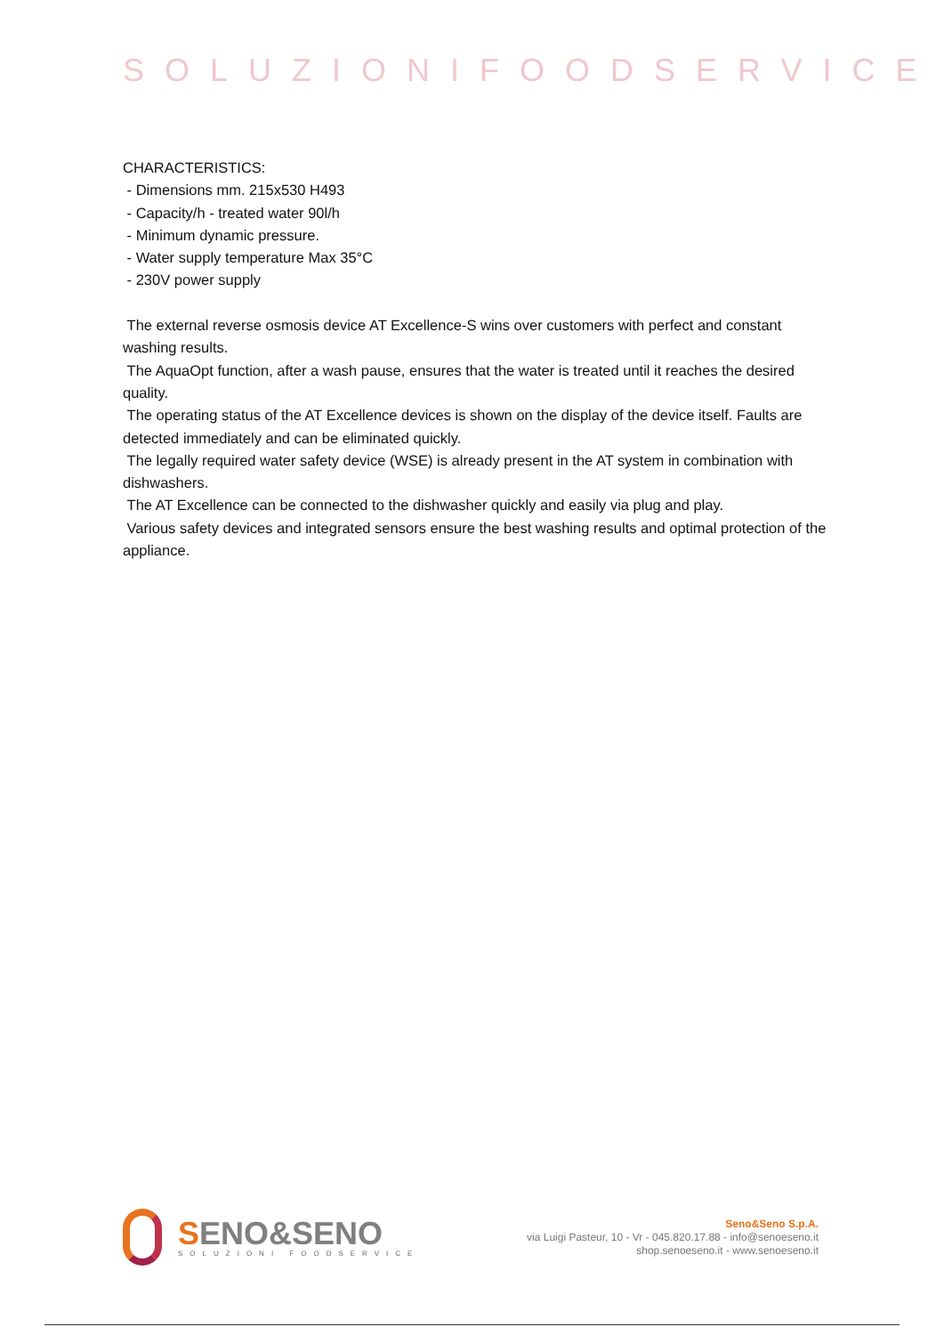SOLUZIONIFOODSERVICE
CHARACTERISTICS:
- Dimensions mm. 215x530 H493
- Capacity/h - treated water 90l/h
- Minimum dynamic pressure.
- Water supply temperature Max 35°C
- 230V power supply
The external reverse osmosis device AT Excellence-S wins over customers with perfect and constant washing results.
The AquaOpt function, after a wash pause, ensures that the water is treated until it reaches the desired quality.
The operating status of the AT Excellence devices is shown on the display of the device itself. Faults are detected immediately and can be eliminated quickly.
The legally required water safety device (WSE) is already present in the AT system in combination with dishwashers.
The AT Excellence can be connected to the dishwasher quickly and easily via plug and play.
Various safety devices and integrated sensors ensure the best washing results and optimal protection of the appliance.
SENO&SENO
SOLUZIONI FOODSERVICE
Seno&Seno S.p.A.
via Luigi Pasteur, 10 - Vr - 045.820.17.88 - info@senoeseno.it
shop.senoeseno.it - www.senoeseno.it